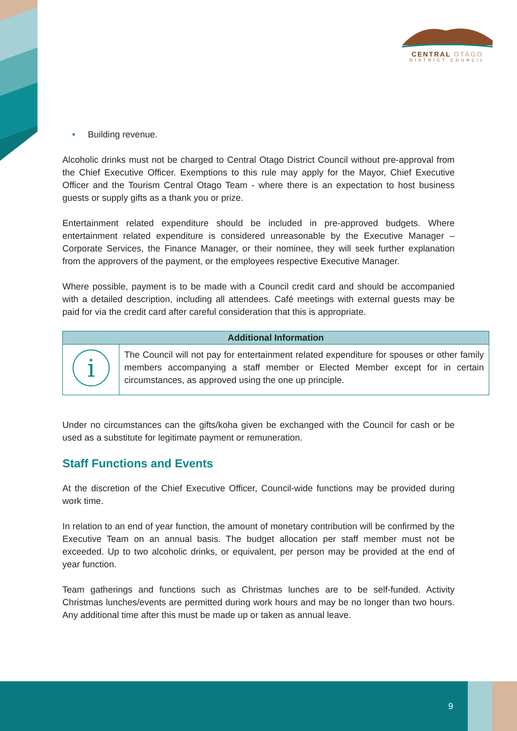CENTRAL OTAGO
DISTRICT COUNCIL
• Building revenue.
Alcoholic drinks must not be charged to Central Otago District Council without pre-approval from the Chief Executive Officer. Exemptions to this rule may apply for the Mayor, Chief Executive Officer and the Tourism Central Otago Team - where there is an expectation to host business guests or supply gifts as a thank you or prize.
Entertainment related expenditure should be included in pre-approved budgets. Where entertainment related expenditure is considered unreasonable by the Executive Manager – Corporate Services, the Finance Manager, or their nominee, they will seek further explanation from the approvers of the payment, or the employees respective Executive Manager.
Where possible, payment is to be made with a Council credit card and should be accompanied with a detailed description, including all attendees. Café meetings with external guests may be paid for via the credit card after careful consideration that this is appropriate.
| Additional Information | |
| --- | --- |
| i | The Council will not pay for entertainment related expenditure for spouses or other family members accompanying a staff member or Elected Member except for in certain circumstances, as approved using the one up principle. |
Under no circumstances can the gifts/koha given be exchanged with the Council for cash or be used as a substitute for legitimate payment or remuneration.
Staff Functions and Events
At the discretion of the Chief Executive Officer, Council-wide functions may be provided during work time.
In relation to an end of year function, the amount of monetary contribution will be confirmed by the Executive Team on an annual basis. The budget allocation per staff member must not be exceeded. Up to two alcoholic drinks, or equivalent, per person may be provided at the end of year function.
Team gatherings and functions such as Christmas lunches are to be self-funded. Activity Christmas lunches/events are permitted during work hours and may be no longer than two hours. Any additional time after this must be made up or taken as annual leave.
9